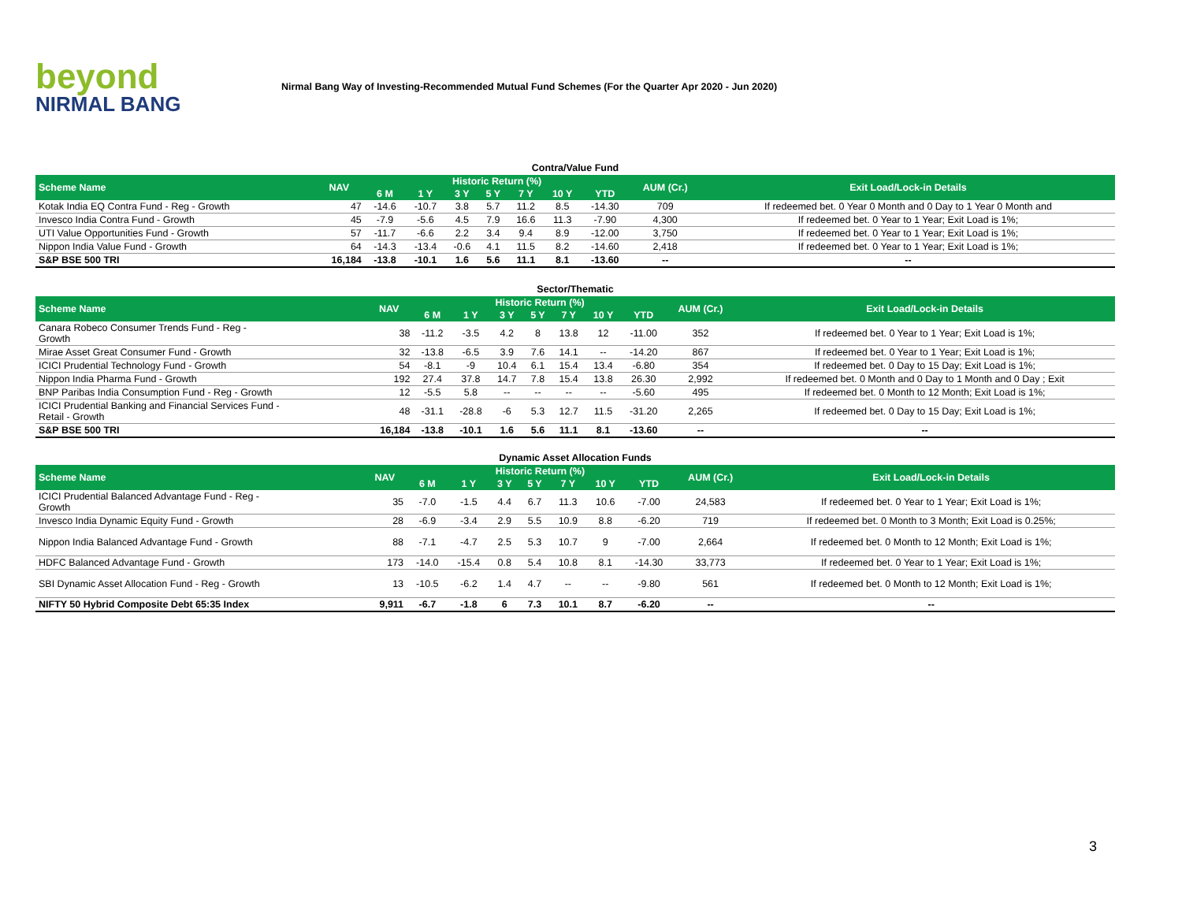beyond
NIRMAL BANG
Nirmal Bang Way of Investing-Recommended Mutual Fund Schemes (For the Quarter Apr 2020 - Jun 2020)
Contra/Value Fund
| Scheme Name | NAV | Historic Return (%) | | | | | | | AUM (Cr.) | Exit Load/Lock-in Details |
| --- | --- | --- | --- | --- | --- | --- | --- | --- | --- | --- |
| | | 6 M | 1 Y | 3 Y | 5 Y | 7 Y | 10 Y | YTD | | |
| Kotak India EQ Contra Fund - Reg - Growth | 47 | -14.6 | -10.7 | 3.8 | 5.7 | 11.2 | 8.5 | -14.30 | 709 | If redeemed bet. 0 Year 0 Month and 0 Day to 1 Year 0 Month and |
| Invesco India Contra Fund - Growth | 45 | -7.9 | -5.6 | 4.5 | 7.9 | 16.6 | 11.3 | -7.90 | 4,300 | If redeemed bet. 0 Year to 1 Year; Exit Load is 1%; |
| UTI Value Opportunities Fund - Growth | 57 | -11.7 | -6.6 | 2.2 | 3.4 | 9.4 | 8.9 | -12.00 | 3,750 | If redeemed bet. 0 Year to 1 Year; Exit Load is 1%; |
| Nippon India Value Fund - Growth | 64 | -14.3 | -13.4 | -0.6 | 4.1 | 11.5 | 8.2 | -14.60 | 2,418 | If redeemed bet. 0 Year to 1 Year; Exit Load is 1%; |
| S&P BSE 500 TRI | 16,184 | -13.8 | -10.1 | 1.6 | 5.6 | 11.1 | 8.1 | -13.60 | -- | -- |
Sector/Thematic
| Scheme Name | NAV | Historic Return (%) | | | | | | | AUM (Cr.) | Exit Load/Lock-in Details |
| --- | --- | --- | --- | --- | --- | --- | --- | --- | --- | --- |
| | | 6 M | 1 Y | 3 Y | 5 Y | 7 Y | 10 Y | YTD | | |
| Canara Robeco Consumer Trends Fund - Reg - Growth | 38 | -11.2 | -3.5 | 4.2 | 8 | 13.8 | 12 | -11.00 | 352 | If redeemed bet. 0 Year to 1 Year; Exit Load is 1%; |
| Mirae Asset Great Consumer Fund - Growth | 32 | -13.8 | -6.5 | 3.9 | 7.6 | 14.1 | -- | -14.20 | 867 | If redeemed bet. 0 Year to 1 Year; Exit Load is 1%; |
| ICICI Prudential Technology Fund - Growth | 54 | -8.1 | -9 | 10.4 | 6.1 | 15.4 | 13.4 | -6.80 | 354 | If redeemed bet. 0 Day to 15 Day; Exit Load is 1%; |
| Nippon India Pharma Fund - Growth | 192 | 27.4 | 37.8 | 14.7 | 7.8 | 15.4 | 13.8 | 26.30 | 2,992 | If redeemed bet. 0 Month and 0 Day to 1 Month and 0 Day ; Exit |
| BNP Paribas India Consumption Fund - Reg - Growth | 12 | -5.5 | 5.8 | -- | -- | -- | -- | -5.60 | 495 | If redeemed bet. 0 Month to 12 Month; Exit Load is 1%; |
| ICICI Prudential Banking and Financial Services Fund - Retail - Growth | 48 | -31.1 | -28.8 | -6 | 5.3 | 12.7 | 11.5 | -31.20 | 2,265 | If redeemed bet. 0 Day to 15 Day; Exit Load is 1%; |
| S&P BSE 500 TRI | 16,184 | -13.8 | -10.1 | 1.6 | 5.6 | 11.1 | 8.1 | -13.60 | -- | -- |
Dynamic Asset Allocation Funds
| Scheme Name | NAV | Historic Return (%) | | | | | | | AUM (Cr.) | Exit Load/Lock-in Details |
| --- | --- | --- | --- | --- | --- | --- | --- | --- | --- | --- |
| | | 6 M | 1 Y | 3 Y | 5 Y | 7 Y | 10 Y | YTD | | |
| ICICI Prudential Balanced Advantage Fund - Reg - Growth | 35 | -7.0 | -1.5 | 4.4 | 6.7 | 11.3 | 10.6 | -7.00 | 24,583 | If redeemed bet. 0 Year to 1 Year; Exit Load is 1%; |
| Invesco India Dynamic Equity Fund - Growth | 28 | -6.9 | -3.4 | 2.9 | 5.5 | 10.9 | 8.8 | -6.20 | 719 | If redeemed bet. 0 Month to 3 Month; Exit Load is 0.25%; |
| Nippon India Balanced Advantage Fund - Growth | 88 | -7.1 | -4.7 | 2.5 | 5.3 | 10.7 | 9 | -7.00 | 2,664 | If redeemed bet. 0 Month to 12 Month; Exit Load is 1%; |
| HDFC Balanced Advantage Fund - Growth | 173 | -14.0 | -15.4 | 0.8 | 5.4 | 10.8 | 8.1 | -14.30 | 33,773 | If redeemed bet. 0 Year to 1 Year; Exit Load is 1%; |
| SBI Dynamic Asset Allocation Fund - Reg - Growth | 13 | -10.5 | -6.2 | 1.4 | 4.7 | -- | -- | -9.80 | 561 | If redeemed bet. 0 Month to 12 Month; Exit Load is 1%; |
| NIFTY 50 Hybrid Composite Debt 65:35 Index | 9,911 | -6.7 | -1.8 | 6 | 7.3 | 10.1 | 8.7 | -6.20 | -- | -- |
3